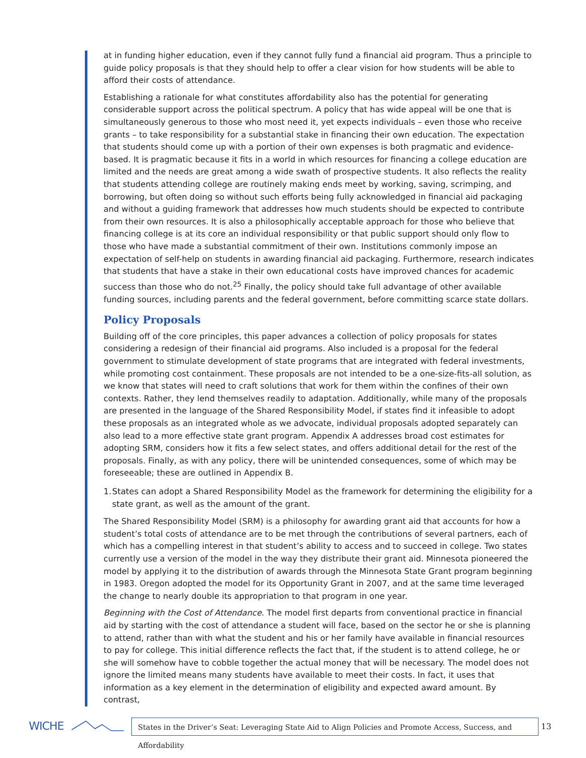at in funding higher education, even if they cannot fully fund a financial aid program. Thus a principle to guide policy proposals is that they should help to offer a clear vision for how students will be able to afford their costs of attendance.
Establishing a rationale for what constitutes affordability also has the potential for generating considerable support across the political spectrum. A policy that has wide appeal will be one that is simultaneously generous to those who most need it, yet expects individuals – even those who receive grants – to take responsibility for a substantial stake in financing their own education. The expectation that students should come up with a portion of their own expenses is both pragmatic and evidence-based. It is pragmatic because it fits in a world in which resources for financing a college education are limited and the needs are great among a wide swath of prospective students. It also reflects the reality that students attending college are routinely making ends meet by working, saving, scrimping, and borrowing, but often doing so without such efforts being fully acknowledged in financial aid packaging and without a guiding framework that addresses how much students should be expected to contribute from their own resources. It is also a philosophically acceptable approach for those who believe that financing college is at its core an individual responsibility or that public support should only flow to those who have made a substantial commitment of their own. Institutions commonly impose an expectation of self-help on students in awarding financial aid packaging. Furthermore, research indicates that students that have a stake in their own educational costs have improved chances for academic success than those who do not.<sup>25</sup> Finally, the policy should take full advantage of other available funding sources, including parents and the federal government, before committing scarce state dollars.
Policy Proposals
Building off of the core principles, this paper advances a collection of policy proposals for states considering a redesign of their financial aid programs. Also included is a proposal for the federal government to stimulate development of state programs that are integrated with federal investments, while promoting cost containment. These proposals are not intended to be a one-size-fits-all solution, as we know that states will need to craft solutions that work for them within the confines of their own contexts. Rather, they lend themselves readily to adaptation. Additionally, while many of the proposals are presented in the language of the Shared Responsibility Model, if states find it infeasible to adopt these proposals as an integrated whole as we advocate, individual proposals adopted separately can also lead to a more effective state grant program. Appendix A addresses broad cost estimates for adopting SRM, considers how it fits a few select states, and offers additional detail for the rest of the proposals. Finally, as with any policy, there will be unintended consequences, some of which may be foreseeable; these are outlined in Appendix B.
1. States can adopt a Shared Responsibility Model as the framework for determining the eligibility for a state grant, as well as the amount of the grant.
The Shared Responsibility Model (SRM) is a philosophy for awarding grant aid that accounts for how a student’s total costs of attendance are to be met through the contributions of several partners, each of which has a compelling interest in that student’s ability to access and to succeed in college. Two states currently use a version of the model in the way they distribute their grant aid. Minnesota pioneered the model by applying it to the distribution of awards through the Minnesota State Grant program beginning in 1983. Oregon adopted the model for its Opportunity Grant in 2007, and at the same time leveraged the change to nearly double its appropriation to that program in one year.
Beginning with the Cost of Attendance. The model first departs from conventional practice in financial aid by starting with the cost of attendance a student will face, based on the sector he or she is planning to attend, rather than with what the student and his or her family have available in financial resources to pay for college. This initial difference reflects the fact that, if the student is to attend college, he or she will somehow have to cobble together the actual money that will be necessary. The model does not ignore the limited means many students have available to meet their costs. In fact, it uses that information as a key element in the determination of eligibility and expected award amount. By contrast,
WICHE
States in the Driver’s Seat: Leveraging State Aid to Align Policies and Promote Access, Success, and Affordability
13